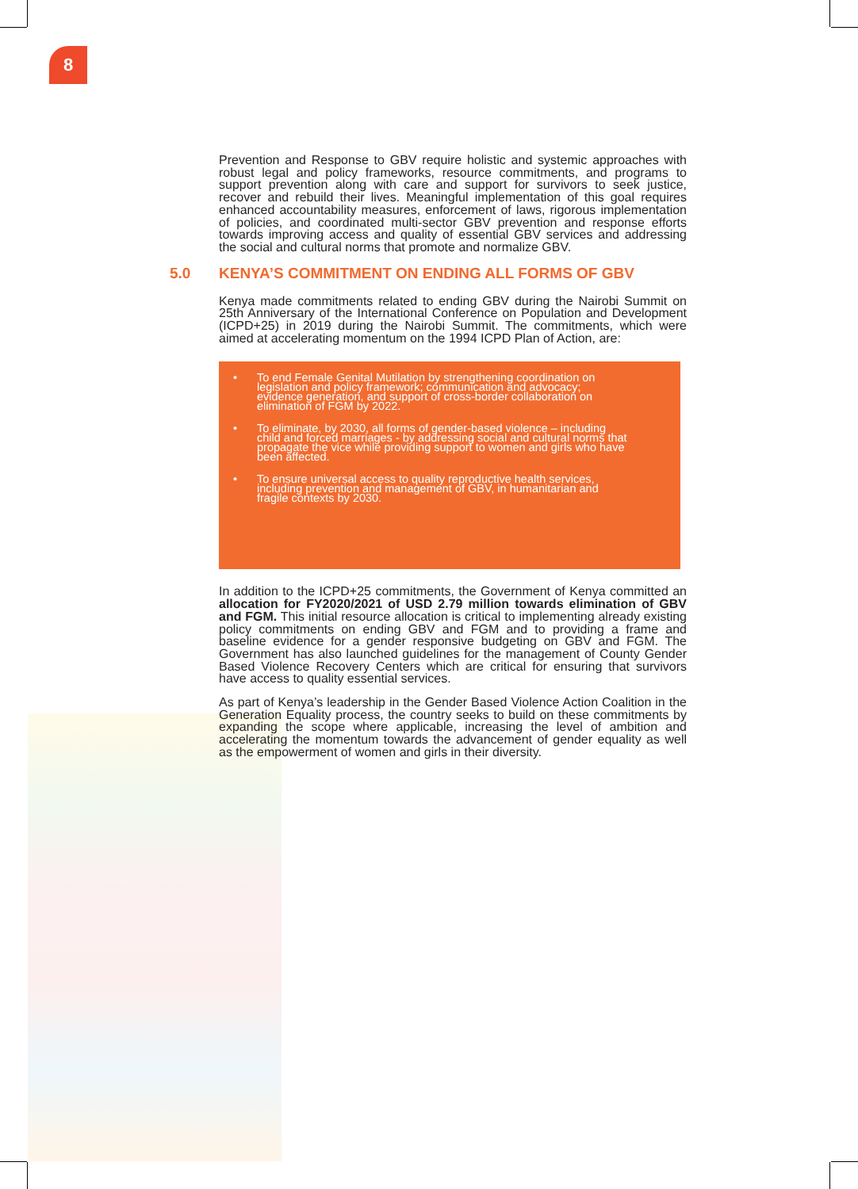8
Prevention and Response to GBV require holistic and systemic approaches with robust legal and policy frameworks, resource commitments, and programs to support prevention along with care and support for survivors to seek justice, recover and rebuild their lives. Meaningful implementation of this goal requires enhanced accountability measures, enforcement of laws, rigorous implementation of policies, and coordinated multi-sector GBV prevention and response efforts towards improving access and quality of essential GBV services and addressing the social and cultural norms that promote and normalize GBV.
5.0 KENYA’S COMMITMENT ON ENDING ALL FORMS OF GBV
Kenya made commitments related to ending GBV during the Nairobi Summit on 25th Anniversary of the International Conference on Population and Development (ICPD+25) in 2019 during the Nairobi Summit. The commitments, which were aimed at accelerating momentum on the 1994 ICPD Plan of Action, are:
• To end Female Genital Mutilation by strengthening coordination on legislation and policy framework; communication and advocacy; evidence generation, and support of cross-border collaboration on elimination of FGM by 2022.
• To eliminate, by 2030, all forms of gender-based violence – including child and forced marriages - by addressing social and cultural norms that propagate the vice while providing support to women and girls who have been affected.
• To ensure universal access to quality reproductive health services, including prevention and management of GBV, in humanitarian and fragile contexts by 2030.
In addition to the ICPD+25 commitments, the Government of Kenya committed an allocation for FY2020/2021 of USD 2.79 million towards elimination of GBV and FGM. This initial resource allocation is critical to implementing already existing policy commitments on ending GBV and FGM and to providing a frame and baseline evidence for a gender responsive budgeting on GBV and FGM. The Government has also launched guidelines for the management of County Gender Based Violence Recovery Centers which are critical for ensuring that survivors have access to quality essential services.
As part of Kenya’s leadership in the Gender Based Violence Action Coalition in the Generation Equality process, the country seeks to build on these commitments by expanding the scope where applicable, increasing the level of ambition and accelerating the momentum towards the advancement of gender equality as well as the empowerment of women and girls in their diversity.